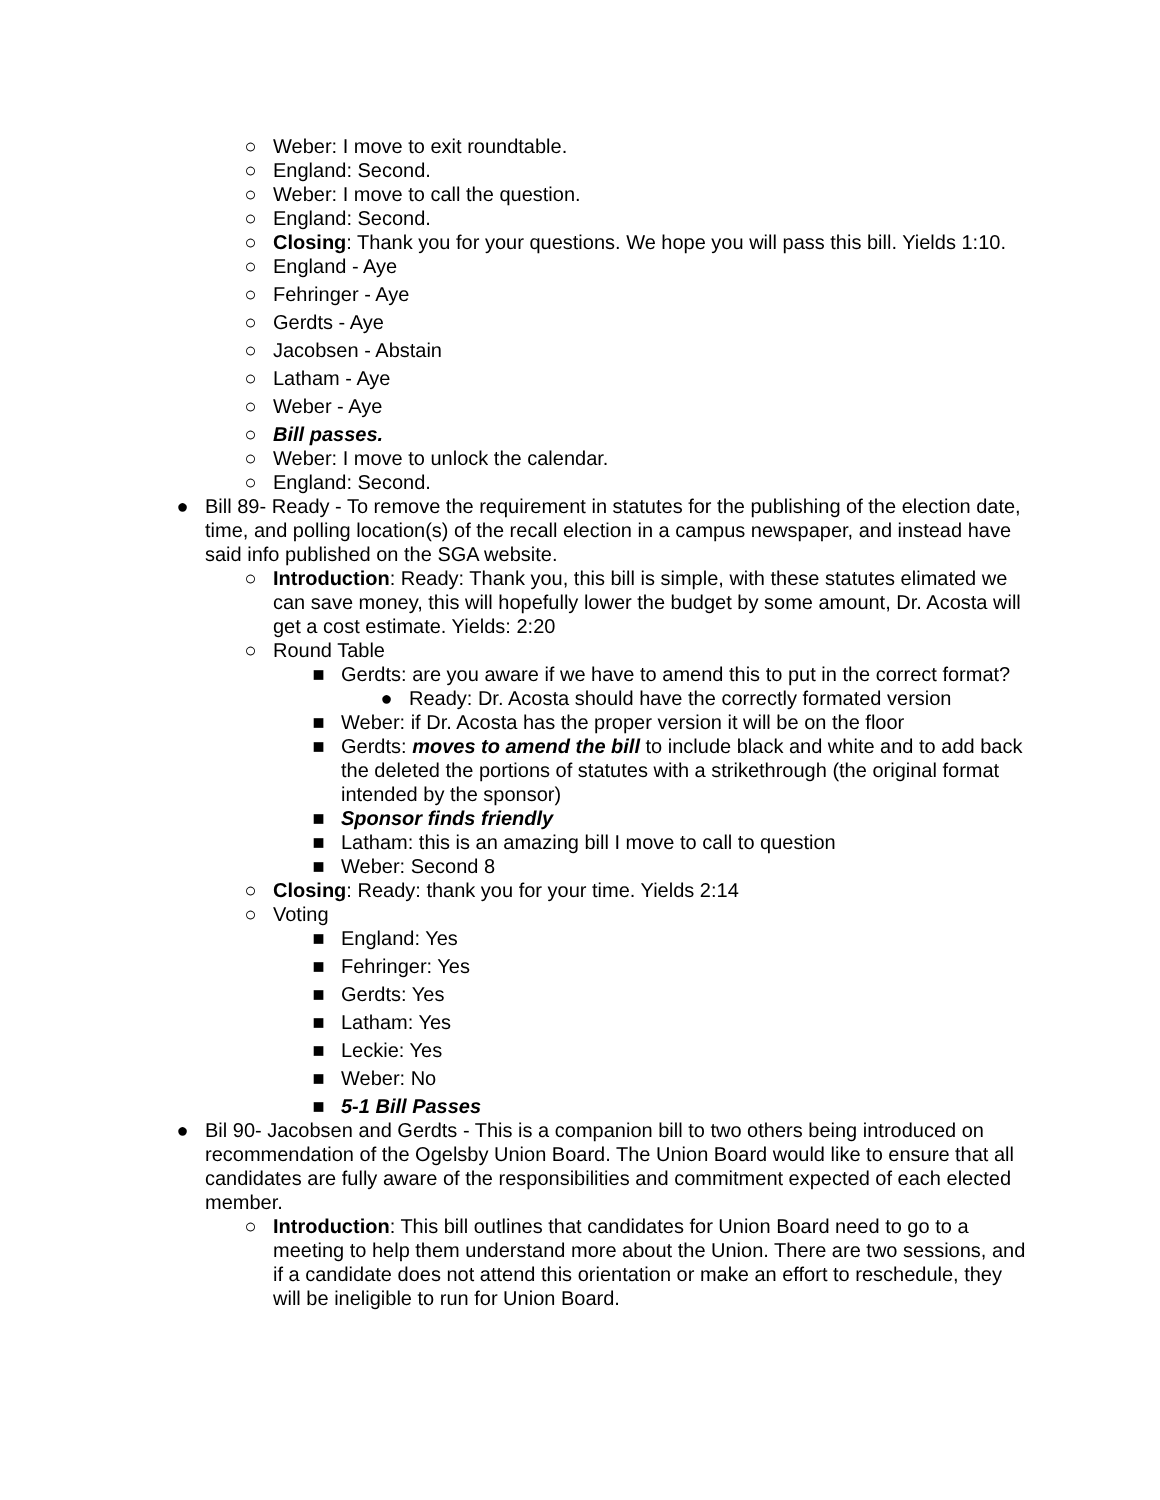○ Weber: I move to exit roundtable.
○ England: Second.
○ Weber: I move to call the question.
○ England: Second.
○ Closing: Thank you for your questions. We hope you will pass this bill. Yields 1:10.
○ England - Aye
○ Fehringer - Aye
○ Gerdts - Aye
○ Jacobsen - Abstain
○ Latham - Aye
○ Weber - Aye
○ Bill passes.
○ Weber: I move to unlock the calendar.
○ England: Second.
● Bill 89- Ready - To remove the requirement in statutes for the publishing of the election date, time, and polling location(s) of the recall election in a campus newspaper, and instead have said info published on the SGA website.
○ Introduction: Ready: Thank you, this bill is simple, with these statutes elimated we can save money, this will hopefully lower the budget by some amount, Dr. Acosta will get a cost estimate. Yields: 2:20
○ Round Table
■ Gerdts: are you aware if we have to amend this to put in the correct format?
● Ready: Dr. Acosta should have the correctly formated version
■ Weber: if Dr. Acosta has the proper version it will be on the floor
■ Gerdts: moves to amend the bill to include black and white and to add back the deleted the portions of statutes with a strikethrough (the original format intended by the sponsor)
■ Sponsor finds friendly
■ Latham: this is an amazing bill I move to call to question
■ Weber: Second 8
○ Closing: Ready: thank you for your time. Yields 2:14
○ Voting
■ England: Yes
■ Fehringer: Yes
■ Gerdts: Yes
■ Latham: Yes
■ Leckie: Yes
■ Weber: No
■ 5-1 Bill Passes
● Bil 90- Jacobsen and Gerdts - This is a companion bill to two others being introduced on recommendation of the Ogelsby Union Board. The Union Board would like to ensure that all candidates are fully aware of the responsibilities and commitment expected of each elected member.
○ Introduction: This bill outlines that candidates for Union Board need to go to a meeting to help them understand more about the Union. There are two sessions, and if a candidate does not attend this orientation or make an effort to reschedule, they will be ineligible to run for Union Board.